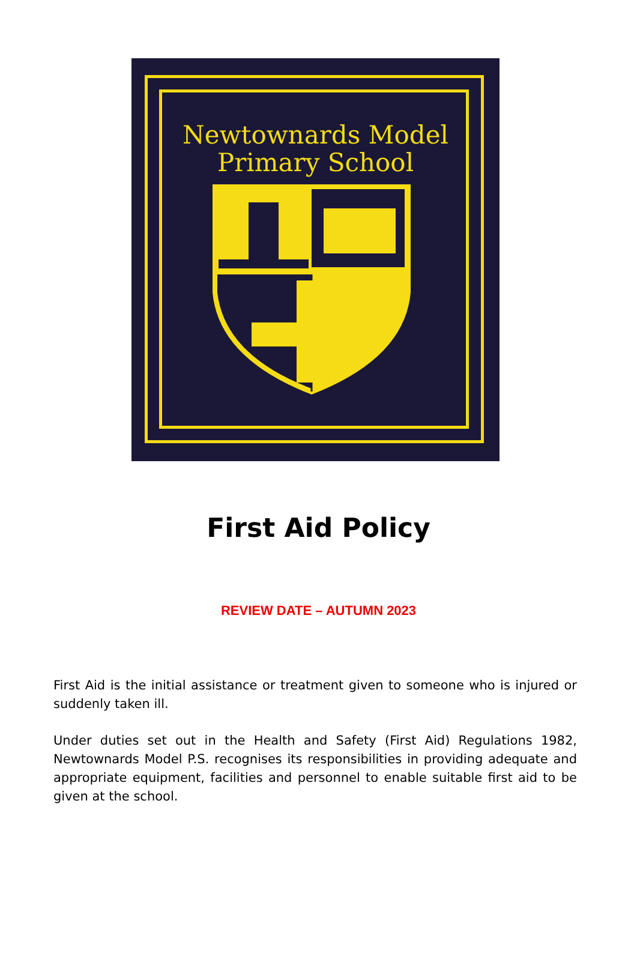Newtownards Model
Primary School
First Aid Policy
REVIEW DATE – AUTUMN 2023
First Aid is the initial assistance or treatment given to someone who is injured or suddenly taken ill.
Under duties set out in the Health and Safety (First Aid) Regulations 1982, Newtownards Model P.S. recognises its responsibilities in providing adequate and appropriate equipment, facilities and personnel to enable suitable first aid to be given at the school.